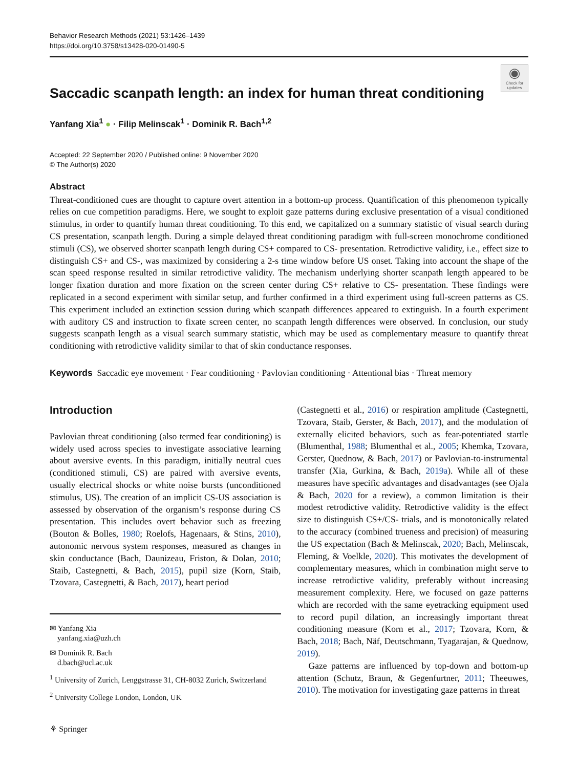Behavior Research Methods (2021) 53:1426–1439
https://doi.org/10.3758/s13428-020-01490-5
◉
Check for updates
Saccadic scanpath length: an index for human threat conditioning
Yanfang Xia<sup>1</sup> ● · Filip Melinscak<sup>1</sup> · Dominik R. Bach<sup>1,2</sup>
Accepted: 22 September 2020 / Published online: 9 November 2020
© The Author(s) 2020
Abstract
Threat-conditioned cues are thought to capture overt attention in a bottom-up process. Quantification of this phenomenon typically relies on cue competition paradigms. Here, we sought to exploit gaze patterns during exclusive presentation of a visual conditioned stimulus, in order to quantify human threat conditioning. To this end, we capitalized on a summary statistic of visual search during CS presentation, scanpath length. During a simple delayed threat conditioning paradigm with full-screen monochrome conditioned stimuli (CS), we observed shorter scanpath length during CS+ compared to CS- presentation. Retrodictive validity, i.e., effect size to distinguish CS+ and CS-, was maximized by considering a 2-s time window before US onset. Taking into account the shape of the scan speed response resulted in similar retrodictive validity. The mechanism underlying shorter scanpath length appeared to be longer fixation duration and more fixation on the screen center during CS+ relative to CS- presentation. These findings were replicated in a second experiment with similar setup, and further confirmed in a third experiment using full-screen patterns as CS. This experiment included an extinction session during which scanpath differences appeared to extinguish. In a fourth experiment with auditory CS and instruction to fixate screen center, no scanpath length differences were observed. In conclusion, our study suggests scanpath length as a visual search summary statistic, which may be used as complementary measure to quantify threat conditioning with retrodictive validity similar to that of skin conductance responses.
Keywords Saccadic eye movement · Fear conditioning · Pavlovian conditioning · Attentional bias · Threat memory
Introduction
Pavlovian threat conditioning (also termed fear conditioning) is widely used across species to investigate associative learning about aversive events. In this paradigm, initially neutral cues (conditioned stimuli, CS) are paired with aversive events, usually electrical shocks or white noise bursts (unconditioned stimulus, US). The creation of an implicit CS-US association is assessed by observation of the organism’s response during CS presentation. This includes overt behavior such as freezing (Bouton & Bolles, 1980; Roelofs, Hagenaars, & Stins, 2010), autonomic nervous system responses, measured as changes in skin conductance (Bach, Daunizeau, Friston, & Dolan, 2010; Staib, Castegnetti, & Bach, 2015), pupil size (Korn, Staib, Tzovara, Castegnetti, & Bach, 2017), heart period
✉ Yanfang Xia
yanfang.xia@uzh.ch
✉ Dominik R. Bach
d.bach@ucl.ac.uk
<sup>1</sup> University of Zurich, Lenggstrasse 31, CH-8032 Zurich, Switzerland
<sup>2</sup> University College London, London, UK
⚘ Springer
(Castegnetti et al., 2016) or respiration amplitude (Castegnetti, Tzovara, Staib, Gerster, & Bach, 2017), and the modulation of externally elicited behaviors, such as fear-potentiated startle (Blumenthal, 1988; Blumenthal et al., 2005; Khemka, Tzovara, Gerster, Quednow, & Bach, 2017) or Pavlovian-to-instrumental transfer (Xia, Gurkina, & Bach, 2019a). While all of these measures have specific advantages and disadvantages (see Ojala & Bach, 2020 for a review), a common limitation is their modest retrodictive validity. Retrodictive validity is the effect size to distinguish CS+/CS- trials, and is monotonically related to the accuracy (combined trueness and precision) of measuring the US expectation (Bach & Melinscak, 2020; Bach, Melinscak, Fleming, & Voelkle, 2020). This motivates the development of complementary measures, which in combination might serve to increase retrodictive validity, preferably without increasing measurement complexity. Here, we focused on gaze patterns which are recorded with the same eyetracking equipment used to record pupil dilation, an increasingly important threat conditioning measure (Korn et al., 2017; Tzovara, Korn, & Bach, 2018; Bach, Näf, Deutschmann, Tyagarajan, & Quednow, 2019).
Gaze patterns are influenced by top-down and bottom-up attention (Schutz, Braun, & Gegenfurtner, 2011; Theeuwes, 2010). The motivation for investigating gaze patterns in threat